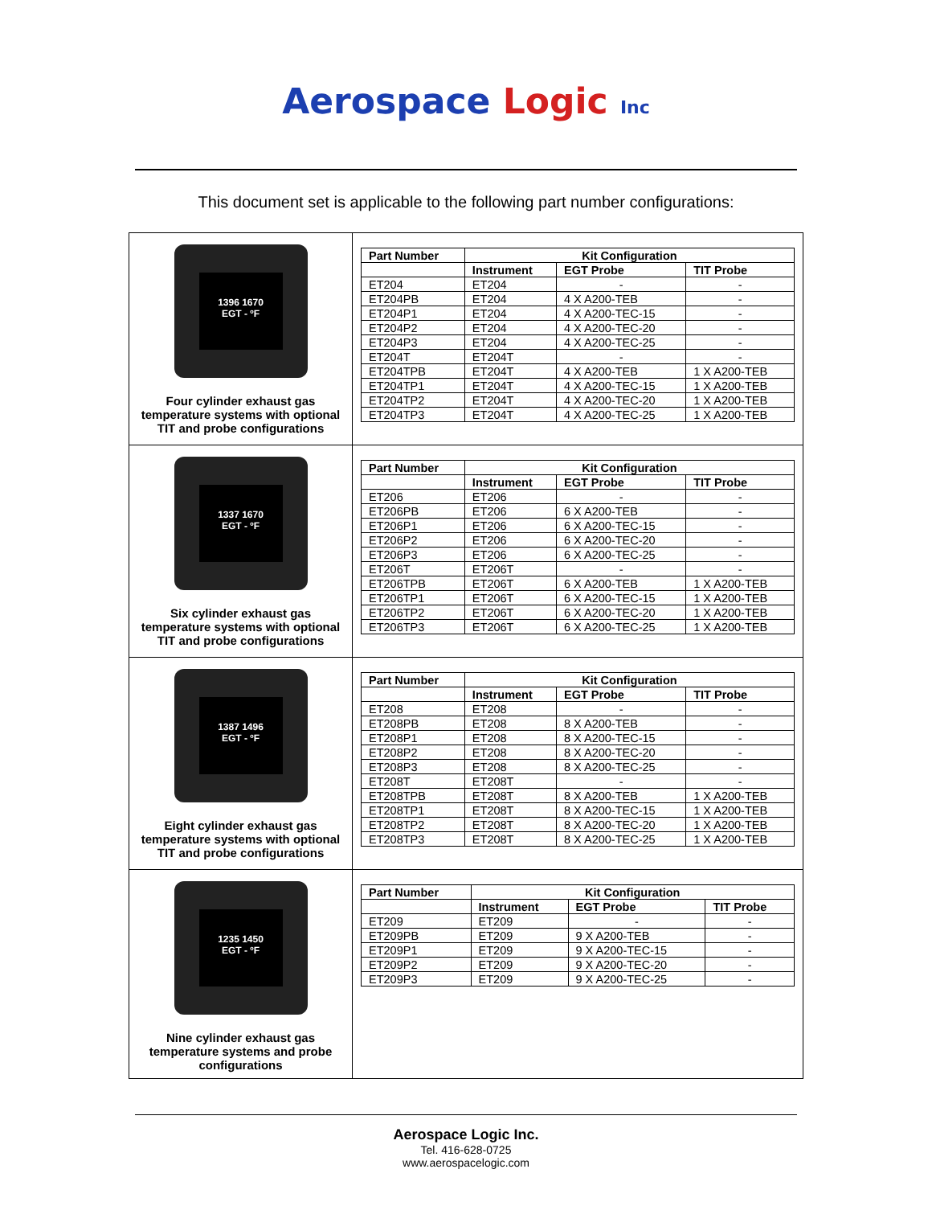Aerospace Logic Inc
This document set is applicable to the following part number configurations:
| 1396 1670 EGT - ºF Four cylinder exhaust gas temperature systems with optional TIT and probe configurations | / Part Number / Kit Configuration / / / / --- / --- / --- / --- / / / Instrument / EGT Probe / TIT Probe / / ET204 / ET204 / - / - / / ET204PB / ET204 / 4 X A200-TEB / - / / ET204P1 / ET204 / 4 X A200-TEC-15 / - / / ET204P2 / ET204 / 4 X A200-TEC-20 / - / / ET204P3 / ET204 / 4 X A200-TEC-25 / - / / ET204T / ET204T / - / - / / ET204TPB / ET204T / 4 X A200-TEB / 1 X A200-TEB / / ET204TP1 / ET204T / 4 X A200-TEC-15 / 1 X A200-TEB / / ET204TP2 / ET204T / 4 X A200-TEC-20 / 1 X A200-TEB / / ET204TP3 / ET204T / 4 X A200-TEC-25 / 1 X A200-TEB / |
| 1337 1670 EGT - ºF Six cylinder exhaust gas temperature systems with optional TIT and probe configurations | / Part Number / Kit Configuration / / / / --- / --- / --- / --- / / / Instrument / EGT Probe / TIT Probe / / ET206 / ET206 / - / - / / ET206PB / ET206 / 6 X A200-TEB / - / / ET206P1 / ET206 / 6 X A200-TEC-15 / - / / ET206P2 / ET206 / 6 X A200-TEC-20 / - / / ET206P3 / ET206 / 6 X A200-TEC-25 / - / / ET206T / ET206T / - / - / / ET206TPB / ET206T / 6 X A200-TEB / 1 X A200-TEB / / ET206TP1 / ET206T / 6 X A200-TEC-15 / 1 X A200-TEB / / ET206TP2 / ET206T / 6 X A200-TEC-20 / 1 X A200-TEB / / ET206TP3 / ET206T / 6 X A200-TEC-25 / 1 X A200-TEB / |
| 1387 1496 EGT - ºF Eight cylinder exhaust gas temperature systems with optional TIT and probe configurations | / Part Number / Kit Configuration / / / / --- / --- / --- / --- / / / Instrument / EGT Probe / TIT Probe / / ET208 / ET208 / - / - / / ET208PB / ET208 / 8 X A200-TEB / - / / ET208P1 / ET208 / 8 X A200-TEC-15 / - / / ET208P2 / ET208 / 8 X A200-TEC-20 / - / / ET208P3 / ET208 / 8 X A200-TEC-25 / - / / ET208T / ET208T / - / - / / ET208TPB / ET208T / 8 X A200-TEB / 1 X A200-TEB / / ET208TP1 / ET208T / 8 X A200-TEC-15 / 1 X A200-TEB / / ET208TP2 / ET208T / 8 X A200-TEC-20 / 1 X A200-TEB / / ET208TP3 / ET208T / 8 X A200-TEC-25 / 1 X A200-TEB / |
| 1235 1450 EGT - ºF Nine cylinder exhaust gas temperature systems and probe configurations | / Part Number / Kit Configuration / / / / --- / --- / --- / --- / / / Instrument / EGT Probe / TIT Probe / / ET209 / ET209 / - / - / / ET209PB / ET209 / 9 X A200-TEB / - / / ET209P1 / ET209 / 9 X A200-TEC-15 / - / / ET209P2 / ET209 / 9 X A200-TEC-20 / - / / ET209P3 / ET209 / 9 X A200-TEC-25 / - / |
Aerospace Logic Inc.
Tel. 416-628-0725
www.aerospacelogic.com